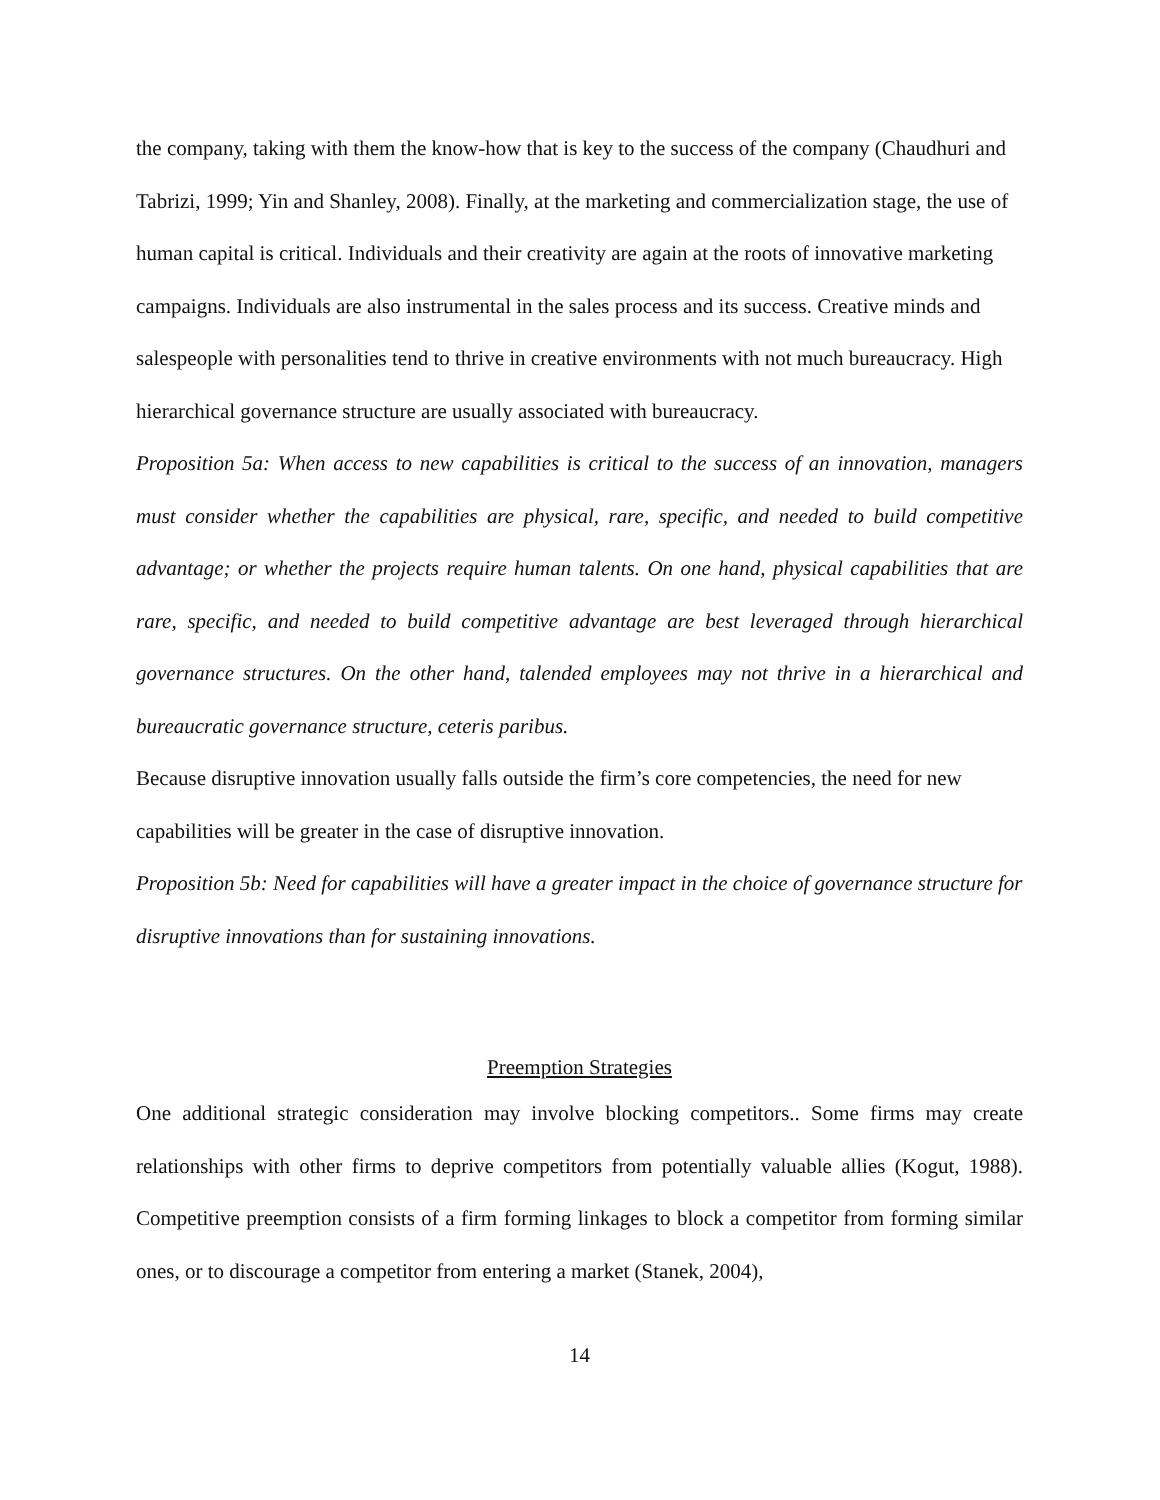the company, taking with them the know-how that is key to the success of the company (Chaudhuri and Tabrizi, 1999; Yin and Shanley, 2008). Finally, at the marketing and commercialization stage, the use of human capital is critical. Individuals and their creativity are again at the roots of innovative marketing campaigns. Individuals are also instrumental in the sales process and its success. Creative minds and salespeople with personalities tend to thrive in creative environments with not much bureaucracy. High hierarchical governance structure are usually associated with bureaucracy.
Proposition 5a: When access to new capabilities is critical to the success of an innovation, managers must consider whether the capabilities are physical, rare, specific, and needed to build competitive advantage; or whether the projects require human talents. On one hand, physical capabilities that are rare, specific, and needed to build competitive advantage are best leveraged through hierarchical governance structures. On the other hand, talended employees may not thrive in a hierarchical and bureaucratic governance structure, ceteris paribus.
Because disruptive innovation usually falls outside the firm’s core competencies, the need for new capabilities will be greater in the case of disruptive innovation.
Proposition 5b: Need for capabilities will have a greater impact in the choice of governance structure for disruptive innovations than for sustaining innovations.
Preemption Strategies
One additional strategic consideration may involve blocking competitors.. Some firms may create relationships with other firms to deprive competitors from potentially valuable allies (Kogut, 1988). Competitive preemption consists of a firm forming linkages to block a competitor from forming similar ones, or to discourage a competitor from entering a market (Stanek, 2004),
14